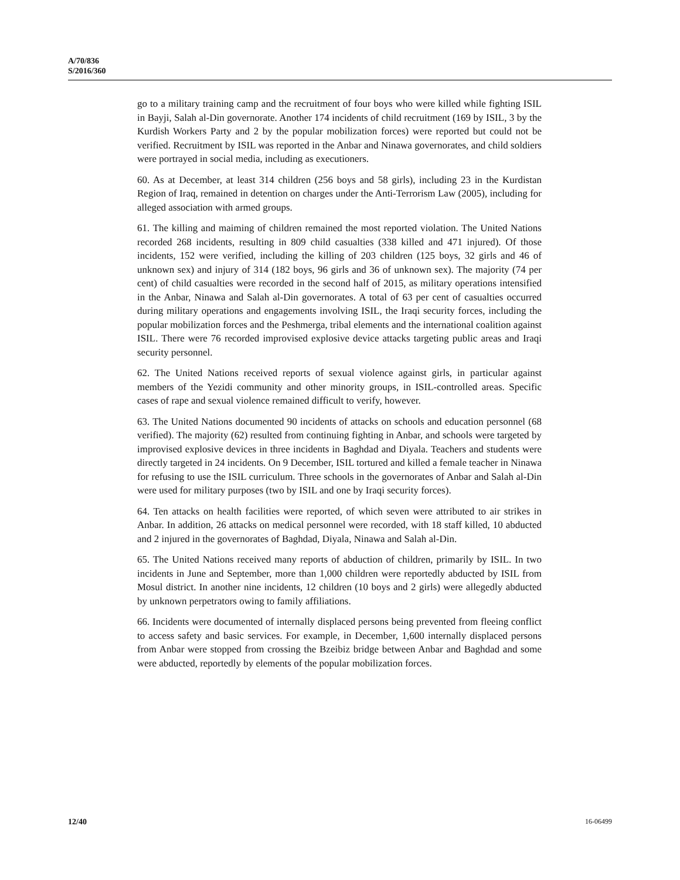A/70/836
S/2016/360
go to a military training camp and the recruitment of four boys who were killed while fighting ISIL in Bayji, Salah al-Din governorate. Another 174 incidents of child recruitment (169 by ISIL, 3 by the Kurdish Workers Party and 2 by the popular mobilization forces) were reported but could not be verified. Recruitment by ISIL was reported in the Anbar and Ninawa governorates, and child soldiers were portrayed in social media, including as executioners.
60. As at December, at least 314 children (256 boys and 58 girls), including 23 in the Kurdistan Region of Iraq, remained in detention on charges under the Anti-Terrorism Law (2005), including for alleged association with armed groups.
61. The killing and maiming of children remained the most reported violation. The United Nations recorded 268 incidents, resulting in 809 child casualties (338 killed and 471 injured). Of those incidents, 152 were verified, including the killing of 203 children (125 boys, 32 girls and 46 of unknown sex) and injury of 314 (182 boys, 96 girls and 36 of unknown sex). The majority (74 per cent) of child casualties were recorded in the second half of 2015, as military operations intensified in the Anbar, Ninawa and Salah al-Din governorates. A total of 63 per cent of casualties occurred during military operations and engagements involving ISIL, the Iraqi security forces, including the popular mobilization forces and the Peshmerga, tribal elements and the international coalition against ISIL. There were 76 recorded improvised explosive device attacks targeting public areas and Iraqi security personnel.
62. The United Nations received reports of sexual violence against girls, in particular against members of the Yezidi community and other minority groups, in ISIL-controlled areas. Specific cases of rape and sexual violence remained difficult to verify, however.
63. The United Nations documented 90 incidents of attacks on schools and education personnel (68 verified). The majority (62) resulted from continuing fighting in Anbar, and schools were targeted by improvised explosive devices in three incidents in Baghdad and Diyala. Teachers and students were directly targeted in 24 incidents. On 9 December, ISIL tortured and killed a female teacher in Ninawa for refusing to use the ISIL curriculum. Three schools in the governorates of Anbar and Salah al-Din were used for military purposes (two by ISIL and one by Iraqi security forces).
64. Ten attacks on health facilities were reported, of which seven were attributed to air strikes in Anbar. In addition, 26 attacks on medical personnel were recorded, with 18 staff killed, 10 abducted and 2 injured in the governorates of Baghdad, Diyala, Ninawa and Salah al-Din.
65. The United Nations received many reports of abduction of children, primarily by ISIL. In two incidents in June and September, more than 1,000 children were reportedly abducted by ISIL from Mosul district. In another nine incidents, 12 children (10 boys and 2 girls) were allegedly abducted by unknown perpetrators owing to family affiliations.
66. Incidents were documented of internally displaced persons being prevented from fleeing conflict to access safety and basic services. For example, in December, 1,600 internally displaced persons from Anbar were stopped from crossing the Bzeibiz bridge between Anbar and Baghdad and some were abducted, reportedly by elements of the popular mobilization forces.
12/40 16-06499